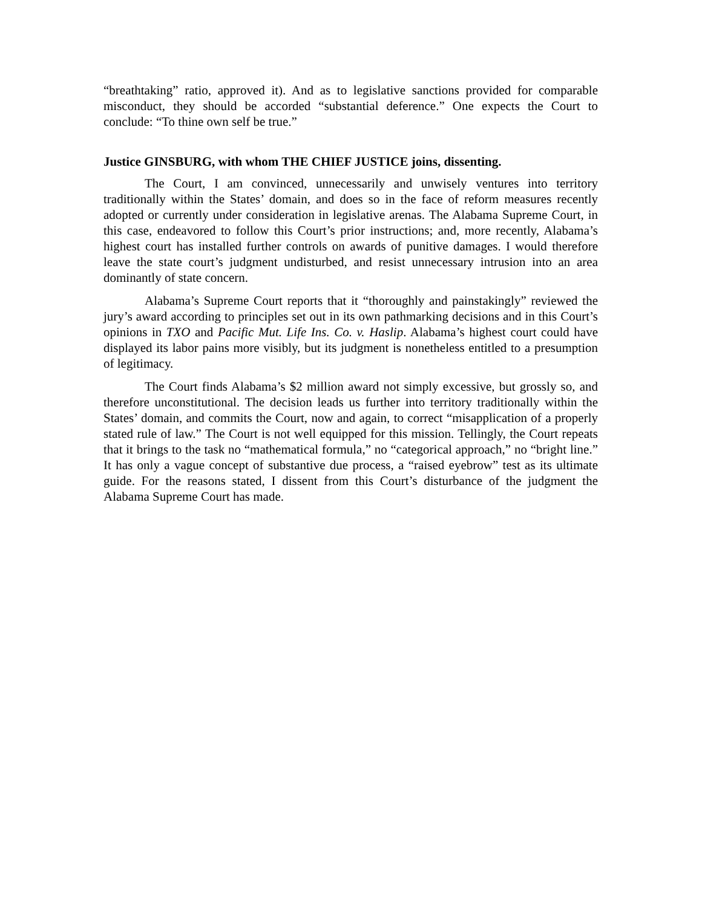“breathtaking” ratio, approved it). And as to legislative sanctions provided for comparable misconduct, they should be accorded “substantial deference.” One expects the Court to conclude: “To thine own self be true.”
Justice GINSBURG, with whom THE CHIEF JUSTICE joins, dissenting.
The Court, I am convinced, unnecessarily and unwisely ventures into territory traditionally within the States’ domain, and does so in the face of reform measures recently adopted or currently under consideration in legislative arenas. The Alabama Supreme Court, in this case, endeavored to follow this Court’s prior instructions; and, more recently, Alabama’s highest court has installed further controls on awards of punitive damages. I would therefore leave the state court’s judgment undisturbed, and resist unnecessary intrusion into an area dominantly of state concern.
Alabama’s Supreme Court reports that it “thoroughly and painstakingly” reviewed the jury’s award according to principles set out in its own pathmarking decisions and in this Court’s opinions in TXO and Pacific Mut. Life Ins. Co. v. Haslip. Alabama’s highest court could have displayed its labor pains more visibly, but its judgment is nonetheless entitled to a presumption of legitimacy.
The Court finds Alabama’s $2 million award not simply excessive, but grossly so, and therefore unconstitutional. The decision leads us further into territory traditionally within the States’ domain, and commits the Court, now and again, to correct “misapplication of a properly stated rule of law.” The Court is not well equipped for this mission. Tellingly, the Court repeats that it brings to the task no “mathematical formula,” no “categorical approach,” no “bright line.” It has only a vague concept of substantive due process, a “raised eyebrow” test as its ultimate guide. For the reasons stated, I dissent from this Court’s disturbance of the judgment the Alabama Supreme Court has made.